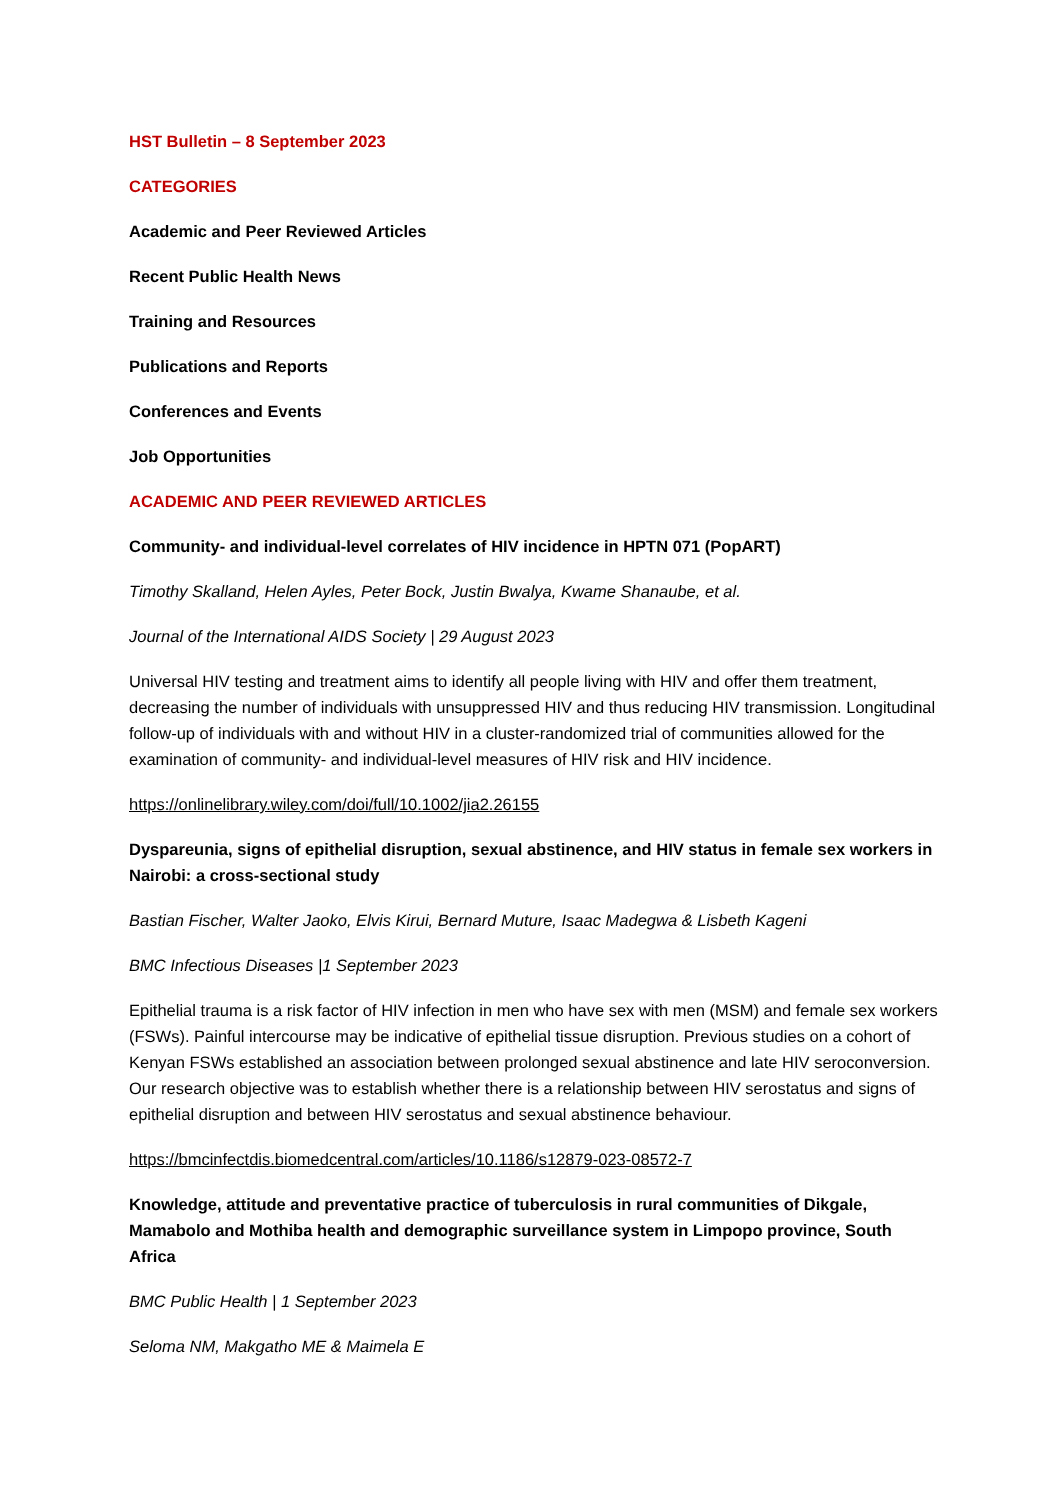HST Bulletin – 8 September 2023
CATEGORIES
Academic and Peer Reviewed Articles
Recent Public Health News
Training and Resources
Publications and Reports
Conferences and Events
Job Opportunities
ACADEMIC AND PEER REVIEWED ARTICLES
Community- and individual-level correlates of HIV incidence in HPTN 071 (PopART)
Timothy Skalland, Helen Ayles, Peter Bock, Justin Bwalya, Kwame Shanaube, et al.
Journal of the International AIDS Society | 29 August 2023
Universal HIV testing and treatment aims to identify all people living with HIV and offer them treatment, decreasing the number of individuals with unsuppressed HIV and thus reducing HIV transmission. Longitudinal follow-up of individuals with and without HIV in a cluster-randomized trial of communities allowed for the examination of community- and individual-level measures of HIV risk and HIV incidence.
https://onlinelibrary.wiley.com/doi/full/10.1002/jia2.26155
Dyspareunia, signs of epithelial disruption, sexual abstinence, and HIV status in female sex workers in Nairobi: a cross-sectional study
Bastian Fischer, Walter Jaoko, Elvis Kirui, Bernard Muture, Isaac Madegwa & Lisbeth Kageni
BMC Infectious Diseases |1 September 2023
Epithelial trauma is a risk factor of HIV infection in men who have sex with men (MSM) and female sex workers (FSWs). Painful intercourse may be indicative of epithelial tissue disruption. Previous studies on a cohort of Kenyan FSWs established an association between prolonged sexual abstinence and late HIV seroconversion. Our research objective was to establish whether there is a relationship between HIV serostatus and signs of epithelial disruption and between HIV serostatus and sexual abstinence behaviour.
https://bmcinfectdis.biomedcentral.com/articles/10.1186/s12879-023-08572-7
Knowledge, attitude and preventative practice of tuberculosis in rural communities of Dikgale, Mamabolo and Mothiba health and demographic surveillance system in Limpopo province, South Africa
BMC Public Health | 1 September 2023
Seloma NM, Makgatho ME & Maimela E